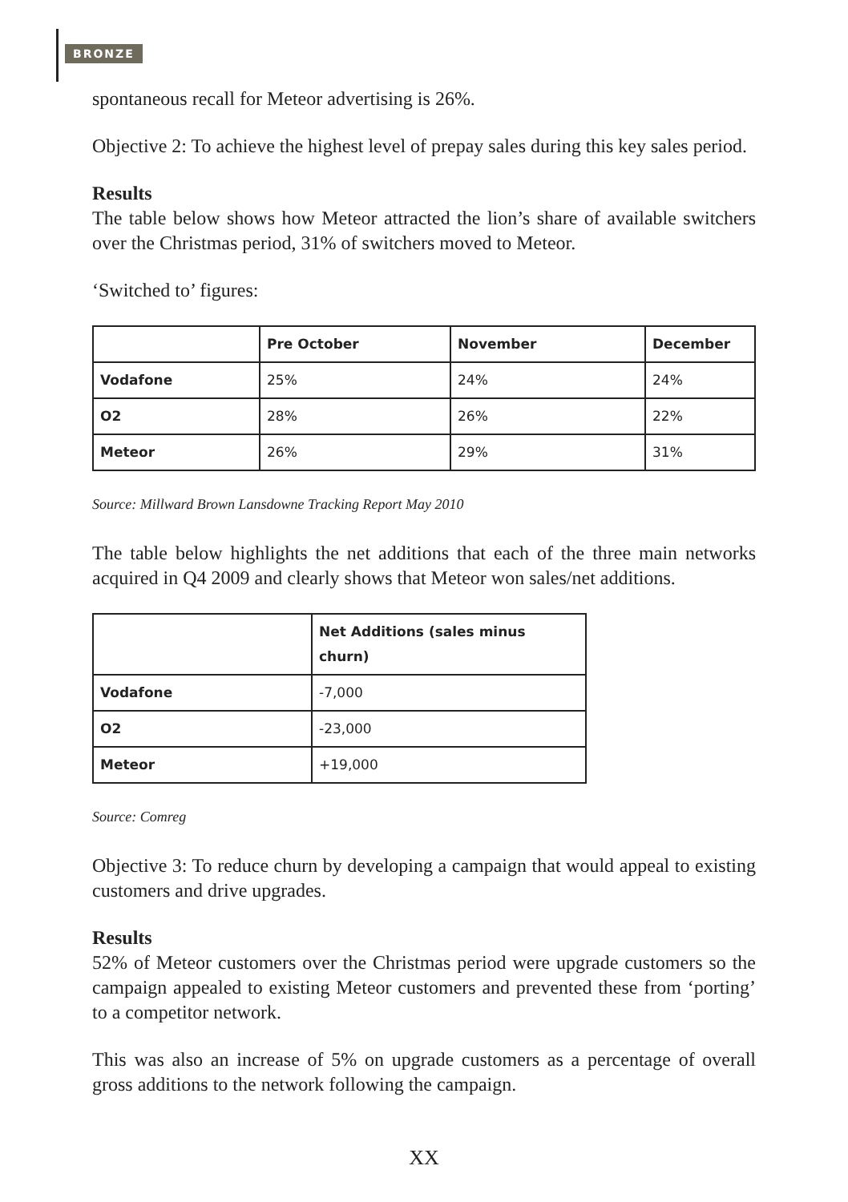BRONZE
spontaneous recall for Meteor advertising is 26%.
Objective 2: To achieve the highest level of prepay sales during this key sales period.
Results
The table below shows how Meteor attracted the lion’s share of available switchers over the Christmas period, 31% of switchers moved to Meteor.
‘Switched to’ figures:
| | Pre October | November | December |
| --- | --- | --- | --- |
| Vodafone | 25% | 24% | 24% |
| O2 | 28% | 26% | 22% |
| Meteor | 26% | 29% | 31% |
Source: Millward Brown Lansdowne Tracking Report May 2010
The table below highlights the net additions that each of the three main networks acquired in Q4 2009 and clearly shows that Meteor won sales/net additions.
| | Net Additions (sales minus churn) |
| --- | --- |
| Vodafone | -7,000 |
| O2 | -23,000 |
| Meteor | +19,000 |
Source: Comreg
Objective 3: To reduce churn by developing a campaign that would appeal to existing customers and drive upgrades.
Results
52% of Meteor customers over the Christmas period were upgrade customers so the campaign appealed to existing Meteor customers and prevented these from ‘porting’ to a competitor network.
This was also an increase of 5% on upgrade customers as a percentage of overall gross additions to the network following the campaign.
XX